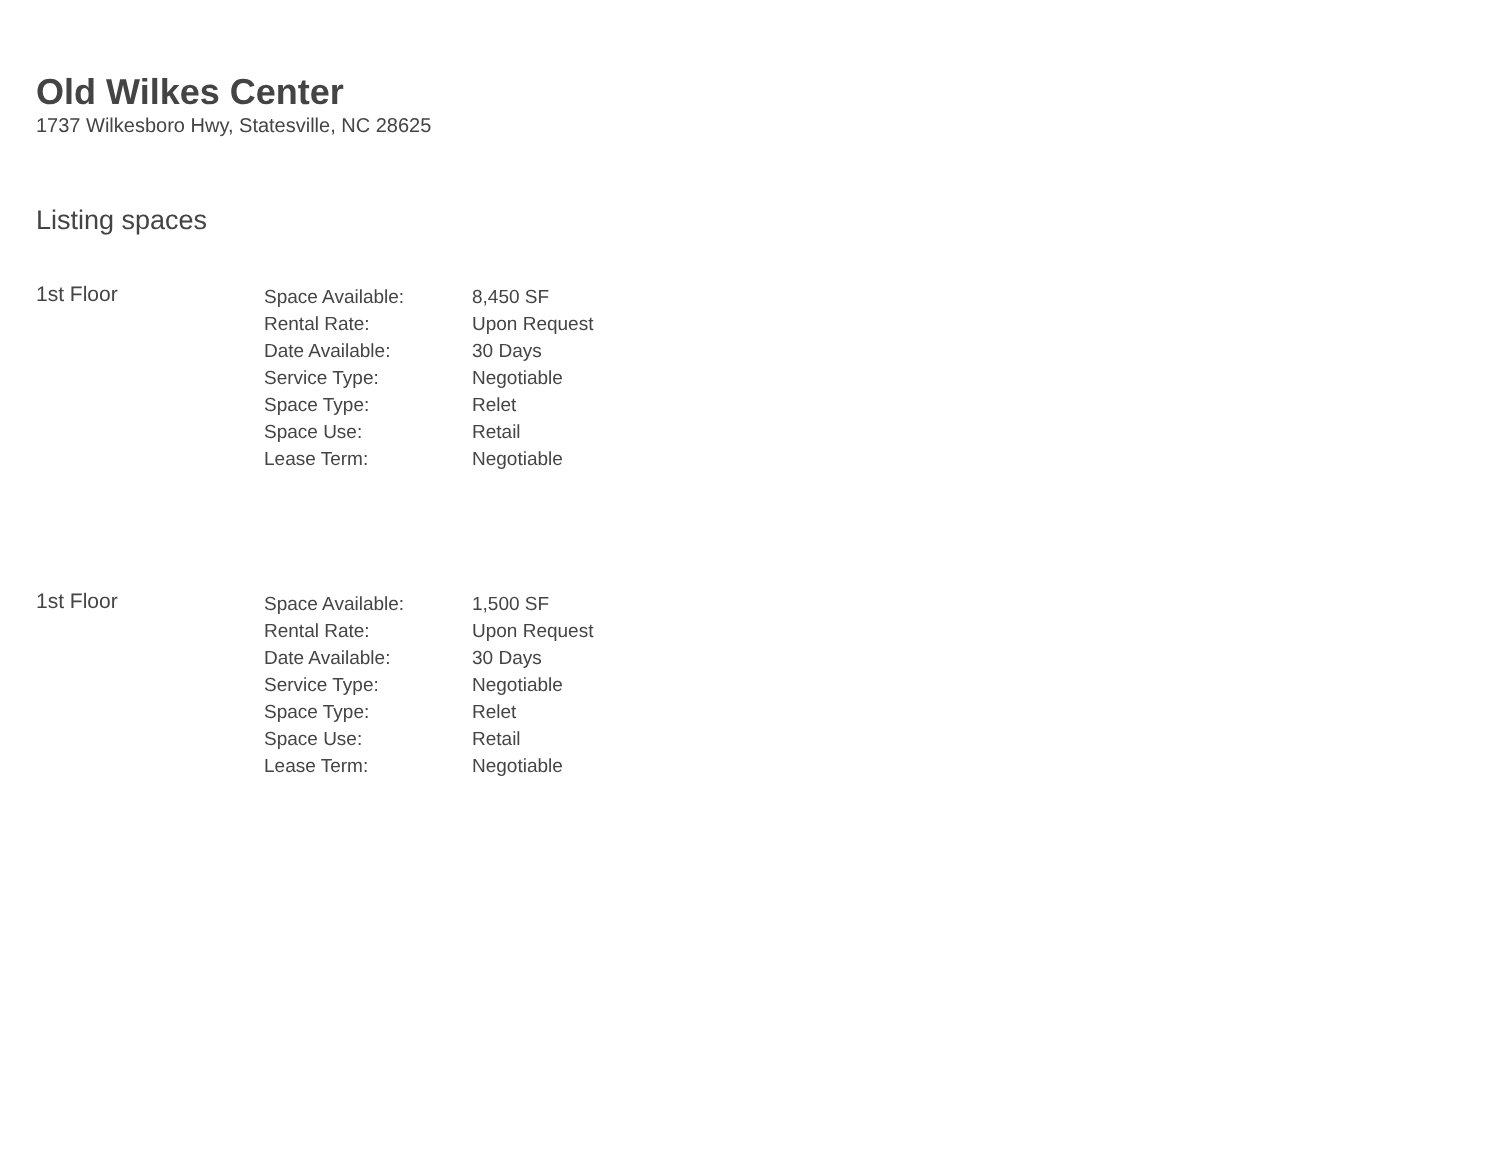Old Wilkes Center
1737 Wilkesboro Hwy, Statesville, NC 28625
Listing spaces
1st Floor
| Space Available: | 8,450 SF |
| Rental Rate: | Upon Request |
| Date Available: | 30 Days |
| Service Type: | Negotiable |
| Space Type: | Relet |
| Space Use: | Retail |
| Lease Term: | Negotiable |
1st Floor
| Space Available: | 1,500 SF |
| Rental Rate: | Upon Request |
| Date Available: | 30 Days |
| Service Type: | Negotiable |
| Space Type: | Relet |
| Space Use: | Retail |
| Lease Term: | Negotiable |